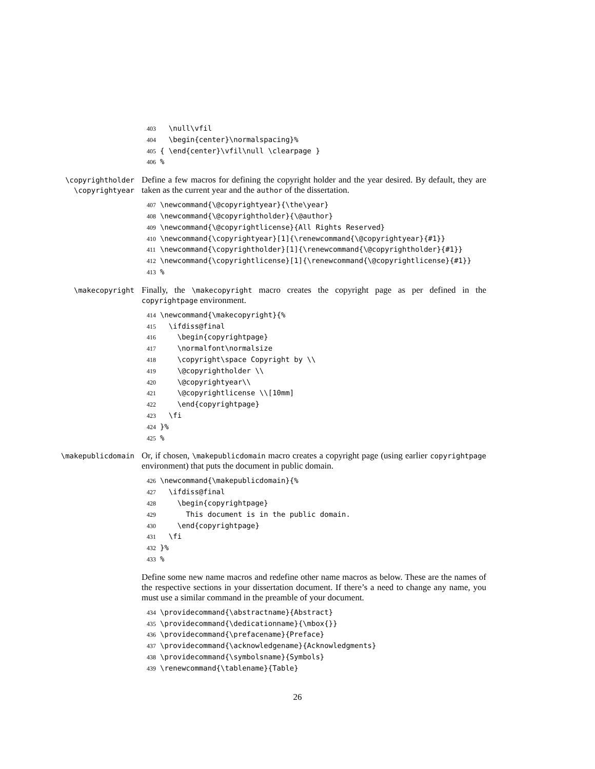403 \null\vfil 404 \begin{center}\normalspacing}% 405 { \end{center}\vfil\null \clearpage } 406%
\copyrightholder
\copyrightyear
Define a few macros for defining the copyright holder and the year desired. By default, they are taken as the current year and the author of the dissertation.
407 \newcommand{\@copyrightyear}{\the\year} 408 \newcommand{\@copyrightholder}{\@author} 409 \newcommand{\@copyrightlicense}{All Rights Reserved} 410 \newcommand{\copyrightyear}[1]{\renewcommand{\@copyrightyear}{#1}} 411 \newcommand{\copyrightholder}[1]{\renewcommand{\@copyrightholder}{#1}} 412 \newcommand{\copyrightlicense}[1]{\renewcommand{\@copyrightlicense}{#1}} 413%
\makecopyright
Finally, the \makecopyright macro creates the copyright page as per defined in the copyrightpage environment.
414 \newcommand{\makecopyright}{% 415 \ifdiss@final 416 \begin{copyrightpage} 417 \normalfont\normalsize 418 \copyright\space Copyright by \\ 419 \@copyrightholder \\ 420 \@copyrightyear\\ 421 \@copyrightlicense \\[10mm] 422 \end{copyrightpage} 423 \fi 424 }% 425%
\makepublicdomain
Or, if chosen, \makepublicdomain macro creates a copyright page (using earlier copyrightpage environment) that puts the document in public domain.
426 \newcommand{\makepublicdomain}{% 427 \ifdiss@final 428 \begin{copyrightpage} 429 This document is in the public domain. 430 \end{copyrightpage} 431 \fi 432 }% 433%
Define some new name macros and redefine other name macros as below. These are the names of the respective sections in your dissertation document. If there’s a need to change any name, you must use a similar command in the preamble of your document.
434 \providecommand{\abstractname}{Abstract} 435 \providecommand{\dedicationname}{\mbox{}} 436 \providecommand{\prefacename}{Preface} 437 \providecommand{\acknowledgename}{Acknowledgments} 438 \providecommand{\symbolsname}{Symbols} 439 \renewcommand{\tablename}{Table}
26